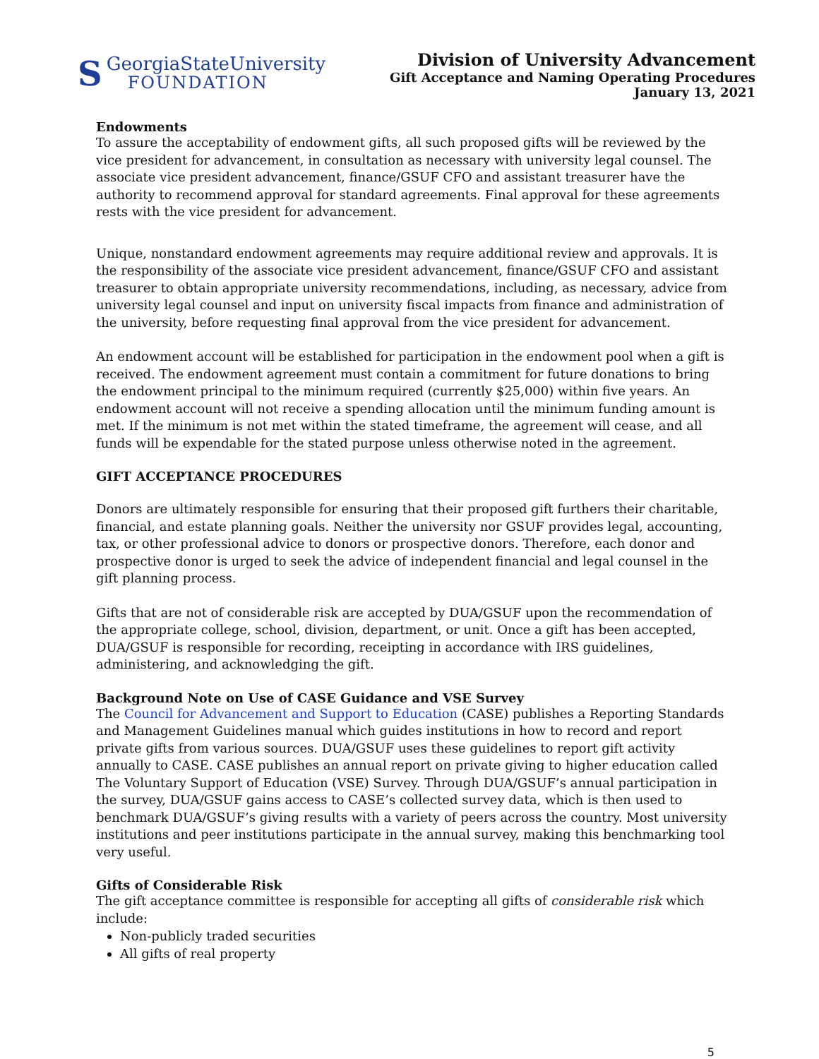S
GeorgiaStateUniversity
FOUNDATION
Division of University Advancement
Gift Acceptance and Naming Operating Procedures
January 13, 2021
Endowments
To assure the acceptability of endowment gifts, all such proposed gifts will be reviewed by the vice president for advancement, in consultation as necessary with university legal counsel. The associate vice president advancement, finance/GSUF CFO and assistant treasurer have the authority to recommend approval for standard agreements. Final approval for these agreements rests with the vice president for advancement.
Unique, nonstandard endowment agreements may require additional review and approvals. It is the responsibility of the associate vice president advancement, finance/GSUF CFO and assistant treasurer to obtain appropriate university recommendations, including, as necessary, advice from university legal counsel and input on university fiscal impacts from finance and administration of the university, before requesting final approval from the vice president for advancement.
An endowment account will be established for participation in the endowment pool when a gift is received. The endowment agreement must contain a commitment for future donations to bring the endowment principal to the minimum required (currently $25,000) within five years. An endowment account will not receive a spending allocation until the minimum funding amount is met. If the minimum is not met within the stated timeframe, the agreement will cease, and all funds will be expendable for the stated purpose unless otherwise noted in the agreement.
GIFT ACCEPTANCE PROCEDURES
Donors are ultimately responsible for ensuring that their proposed gift furthers their charitable, financial, and estate planning goals. Neither the university nor GSUF provides legal, accounting, tax, or other professional advice to donors or prospective donors. Therefore, each donor and prospective donor is urged to seek the advice of independent financial and legal counsel in the gift planning process.
Gifts that are not of considerable risk are accepted by DUA/GSUF upon the recommendation of the appropriate college, school, division, department, or unit. Once a gift has been accepted, DUA/GSUF is responsible for recording, receipting in accordance with IRS guidelines, administering, and acknowledging the gift.
Background Note on Use of CASE Guidance and VSE Survey
The Council for Advancement and Support to Education (CASE) publishes a Reporting Standards and Management Guidelines manual which guides institutions in how to record and report private gifts from various sources. DUA/GSUF uses these guidelines to report gift activity annually to CASE. CASE publishes an annual report on private giving to higher education called The Voluntary Support of Education (VSE) Survey. Through DUA/GSUF’s annual participation in the survey, DUA/GSUF gains access to CASE’s collected survey data, which is then used to benchmark DUA/GSUF’s giving results with a variety of peers across the country. Most university institutions and peer institutions participate in the annual survey, making this benchmarking tool very useful.
Gifts of Considerable Risk
The gift acceptance committee is responsible for accepting all gifts of considerable risk which include:
Non-publicly traded securities
All gifts of real property
5